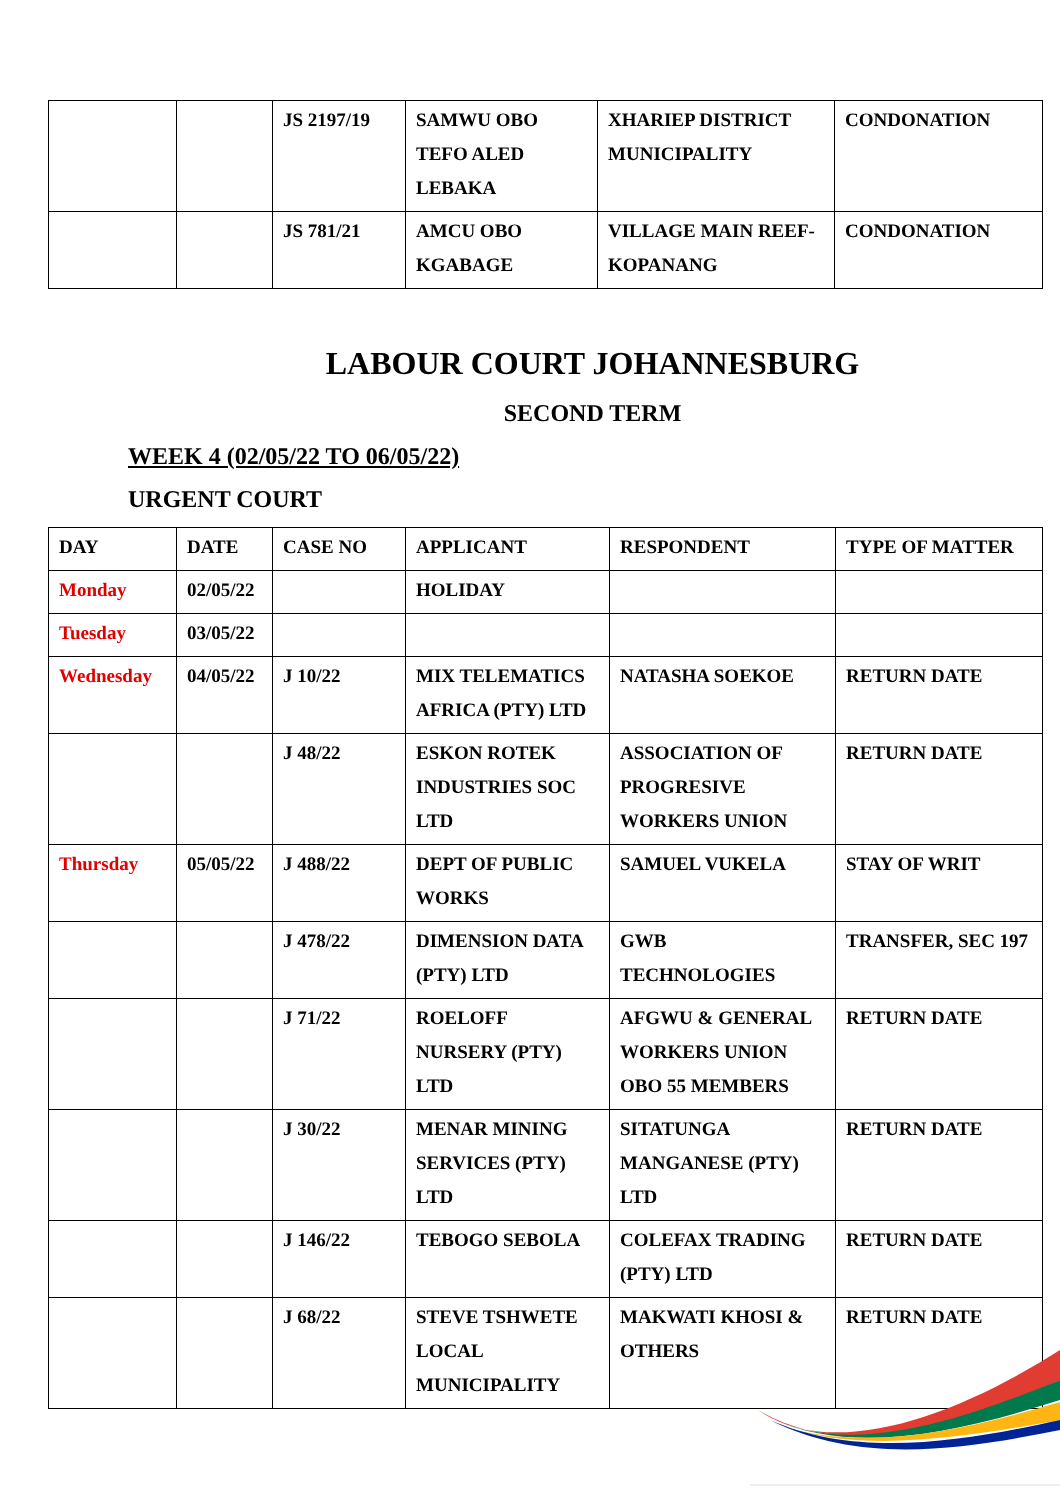| | | JS 2197/19 | SAMWU OBO TEFO ALED LEBAKA | XHARIEP DISTRICT MUNICIPALITY | CONDONATION |
| | | JS 781/21 | AMCU OBO KGABAGE | VILLAGE MAIN REEF- KOPANANG | CONDONATION |
LABOUR COURT JOHANNESBURG
SECOND TERM
WEEK 4 (02/05/22 TO 06/05/22)
URGENT COURT
| DAY | DATE | CASE NO | APPLICANT | RESPONDENT | TYPE OF MATTER |
| Monday | 02/05/22 | | HOLIDAY | | |
| Tuesday | 03/05/22 | | | | |
| Wednesday | 04/05/22 | J 10/22 | MIX TELEMATICS AFRICA (PTY) LTD | NATASHA SOEKOE | RETURN DATE |
| | | J 48/22 | ESKON ROTEK INDUSTRIES SOC LTD | ASSOCIATION OF PROGRESIVE WORKERS UNION | RETURN DATE |
| Thursday | 05/05/22 | J 488/22 | DEPT OF PUBLIC WORKS | SAMUEL VUKELA | STAY OF WRIT |
| | | J 478/22 | DIMENSION DATA (PTY) LTD | GWB TECHNOLOGIES | TRANSFER, SEC 197 |
| | | J 71/22 | ROELOFF NURSERY (PTY) LTD | AFGWU & GENERAL WORKERS UNION OBO 55 MEMBERS | RETURN DATE |
| | | J 30/22 | MENAR MINING SERVICES (PTY) LTD | SITATUNGA MANGANESE (PTY) LTD | RETURN DATE |
| | | J 146/22 | TEBOGO SEBOLA | COLEFAX TRADING (PTY) LTD | RETURN DATE |
| | | J 68/22 | STEVE TSHWETE LOCAL MUNICIPALITY | MAKWATI KHOSI & OTHERS | RETURN DATE |